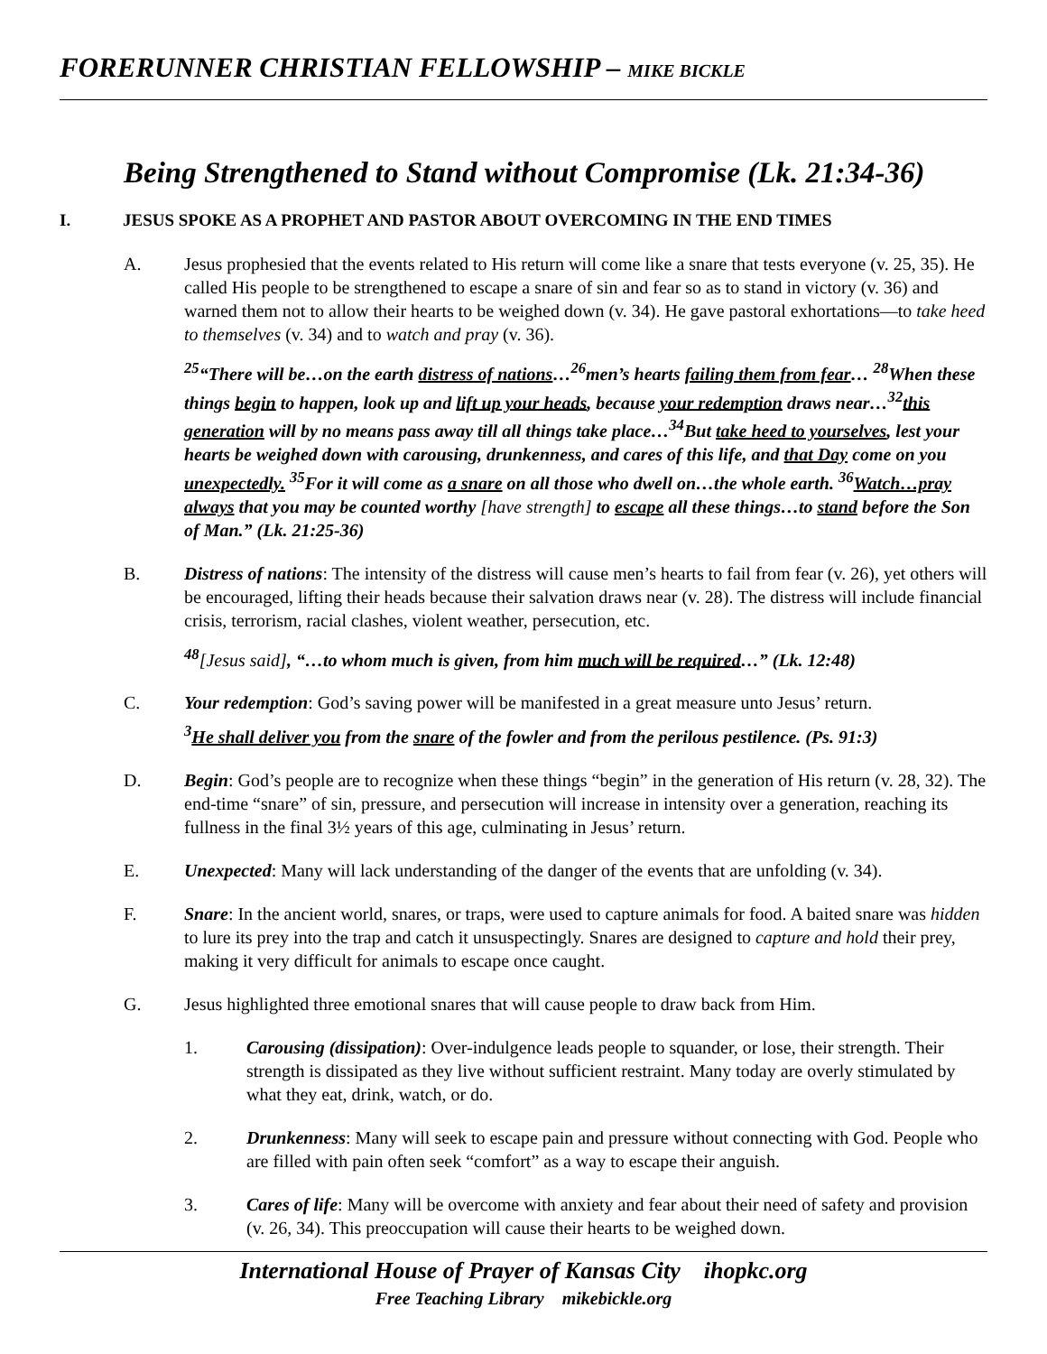FORERUNNER CHRISTIAN FELLOWSHIP – MIKE BICKLE
Being Strengthened to Stand without Compromise (Lk. 21:34-36)
I. JESUS SPOKE AS A PROPHET AND PASTOR ABOUT OVERCOMING IN THE END TIMES
A. Jesus prophesied that the events related to His return will come like a snare that tests everyone (v. 25, 35). He called His people to be strengthened to escape a snare of sin and fear so as to stand in victory (v. 36) and warned them not to allow their hearts to be weighed down (v. 34). He gave pastoral exhortations—to take heed to themselves (v. 34) and to watch and pray (v. 36).
<sup>25</sup> “There will be…on the earth distress of nations…<sup>26</sup>men’s hearts failing them from fear… <sup>28</sup>When these things begin to happen, look up and lift up your heads, because your redemption draws near…<sup>32</sup>this generation will by no means pass away till all things take place…<sup>34</sup>But take heed to yourselves, lest your hearts be weighed down with carousing, drunkenness, and cares of this life, and that Day come on you unexpectedly. <sup>35</sup>For it will come as a snare on all those who dwell on…the whole earth. <sup>36</sup>Watch…pray always that you may be counted worthy [have strength] to escape all these things…to stand before the Son of Man.” (Lk. 21:25-36)
B. Distress of nations: The intensity of the distress will cause men’s hearts to fail from fear (v. 26), yet others will be encouraged, lifting their heads because their salvation draws near (v. 28). The distress will include financial crisis, terrorism, racial clashes, violent weather, persecution, etc.
<sup>48</sup> [Jesus said], “…to whom much is given, from him much will be required…” (Lk. 12:48)
C. Your redemption: God’s saving power will be manifested in a great measure unto Jesus’ return.
<sup>3</sup>He shall deliver you from the snare of the fowler and from the perilous pestilence. (Ps. 91:3)
D. Begin: God’s people are to recognize when these things “begin” in the generation of His return (v. 28, 32). The end-time “snare” of sin, pressure, and persecution will increase in intensity over a generation, reaching its fullness in the final 3½ years of this age, culminating in Jesus’ return.
E. Unexpected: Many will lack understanding of the danger of the events that are unfolding (v. 34).
F. Snare: In the ancient world, snares, or traps, were used to capture animals for food. A baited snare was hidden to lure its prey into the trap and catch it unsuspectingly. Snares are designed to capture and hold their prey, making it very difficult for animals to escape once caught.
G. Jesus highlighted three emotional snares that will cause people to draw back from Him.
1. Carousing (dissipation): Over-indulgence leads people to squander, or lose, their strength. Their strength is dissipated as they live without sufficient restraint. Many today are overly stimulated by what they eat, drink, watch, or do.
2. Drunkenness: Many will seek to escape pain and pressure without connecting with God. People who are filled with pain often seek “comfort” as a way to escape their anguish.
3. Cares of life: Many will be overcome with anxiety and fear about their need of safety and provision (v. 26, 34). This preoccupation will cause their hearts to be weighed down.
International House of Prayer of Kansas City ihopkc.org
Free Teaching Library mikebickle.org